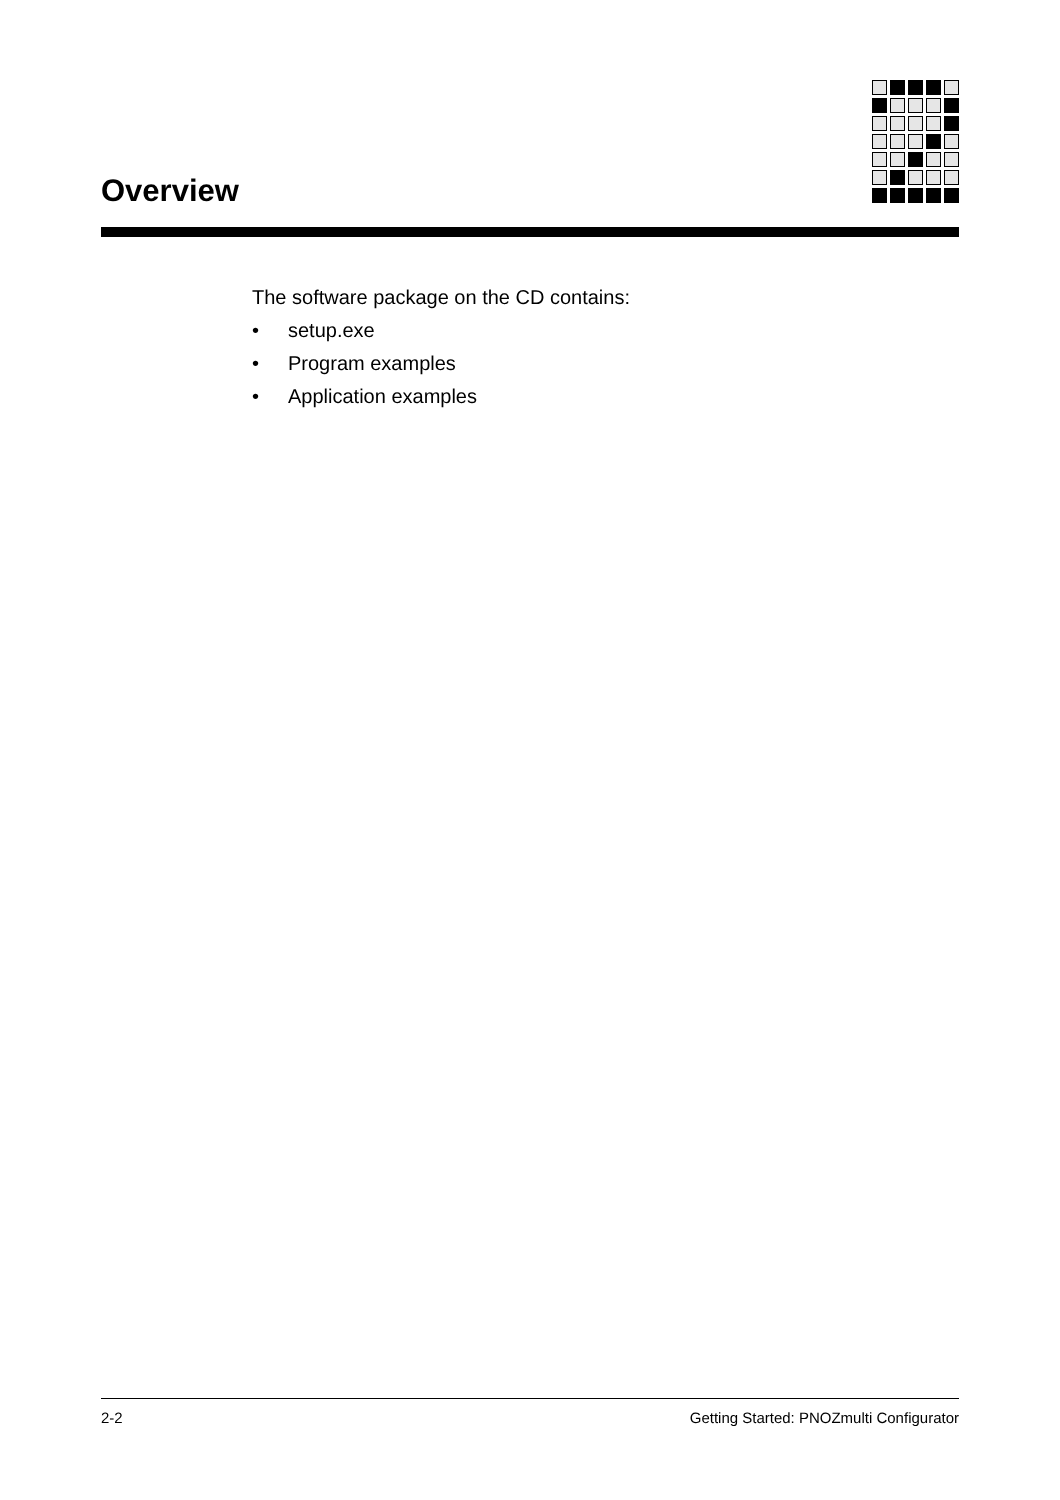Overview
The software package on the CD contains:
• setup.exe
• Program examples
• Application examples
2-2 Getting Started: PNOZmulti Configurator